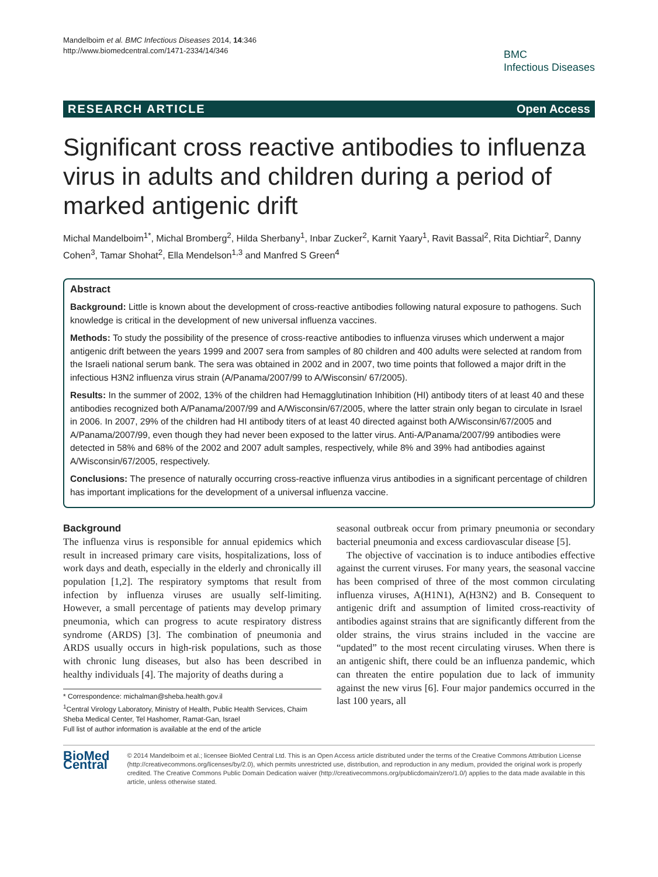Mandelboim et al. BMC Infectious Diseases 2014, 14:346
http://www.biomedcentral.com/1471-2334/14/346
BMC
Infectious Diseases
RESEARCH ARTICLE Open Access
Significant cross reactive antibodies to influenza virus in adults and children during a period of marked antigenic drift
Michal Mandelboim<sup>1*</sup>, Michal Bromberg<sup>2</sup>, Hilda Sherbany<sup>1</sup>, Inbar Zucker<sup>2</sup>, Karnit Yaary<sup>1</sup>, Ravit Bassal<sup>2</sup>, Rita Dichtiar<sup>2</sup>, Danny Cohen<sup>3</sup>, Tamar Shohat<sup>2</sup>, Ella Mendelson<sup>1,3</sup> and Manfred S Green<sup>4</sup>
Abstract
Background: Little is known about the development of cross-reactive antibodies following natural exposure to pathogens. Such knowledge is critical in the development of new universal influenza vaccines.
Methods: To study the possibility of the presence of cross-reactive antibodies to influenza viruses which underwent a major antigenic drift between the years 1999 and 2007 sera from samples of 80 children and 400 adults were selected at random from the Israeli national serum bank. The sera was obtained in 2002 and in 2007, two time points that followed a major drift in the infectious H3N2 influenza virus strain (A/Panama/2007/99 to A/Wisconsin/ 67/2005).
Results: In the summer of 2002, 13% of the children had Hemagglutination Inhibition (HI) antibody titers of at least 40 and these antibodies recognized both A/Panama/2007/99 and A/Wisconsin/67/2005, where the latter strain only began to circulate in Israel in 2006. In 2007, 29% of the children had HI antibody titers of at least 40 directed against both A/Wisconsin/67/2005 and A/Panama/2007/99, even though they had never been exposed to the latter virus. Anti-A/Panama/2007/99 antibodies were detected in 58% and 68% of the 2002 and 2007 adult samples, respectively, while 8% and 39% had antibodies against A/Wisconsin/67/2005, respectively.
Conclusions: The presence of naturally occurring cross-reactive influenza virus antibodies in a significant percentage of children has important implications for the development of a universal influenza vaccine.
Background
The influenza virus is responsible for annual epidemics which result in increased primary care visits, hospitalizations, loss of work days and death, especially in the elderly and chronically ill population [1,2]. The respiratory symptoms that result from infection by influenza viruses are usually self-limiting. However, a small percentage of patients may develop primary pneumonia, which can progress to acute respiratory distress syndrome (ARDS) [3]. The combination of pneumonia and ARDS usually occurs in high-risk populations, such as those with chronic lung diseases, but also has been described in healthy individuals [4]. The majority of deaths during a
* Correspondence: michalman@sheba.health.gov.il
<sup>1</sup> Central Virology Laboratory, Ministry of Health, Public Health Services, Chaim Sheba Medical Center, Tel Hashomer, Ramat-Gan, Israel
Full list of author information is available at the end of the article
seasonal outbreak occur from primary pneumonia or secondary bacterial pneumonia and excess cardiovascular disease [5].
The objective of vaccination is to induce antibodies effective against the current viruses. For many years, the seasonal vaccine has been comprised of three of the most common circulating influenza viruses, A(H1N1), A(H3N2) and B. Consequent to antigenic drift and assumption of limited cross-reactivity of antibodies against strains that are significantly different from the older strains, the virus strains included in the vaccine are “updated” to the most recent circulating viruses. When there is an antigenic shift, there could be an influenza pandemic, which can threaten the entire population due to lack of immunity against the new virus [6]. Four major pandemics occurred in the last 100 years, all
BioMed Central
© 2014 Mandelboim et al.; licensee BioMed Central Ltd. This is an Open Access article distributed under the terms of the Creative Commons Attribution License (http://creativecommons.org/licenses/by/2.0), which permits unrestricted use, distribution, and reproduction in any medium, provided the original work is properly credited. The Creative Commons Public Domain Dedication waiver (http://creativecommons.org/publicdomain/zero/1.0/) applies to the data made available in this article, unless otherwise stated.